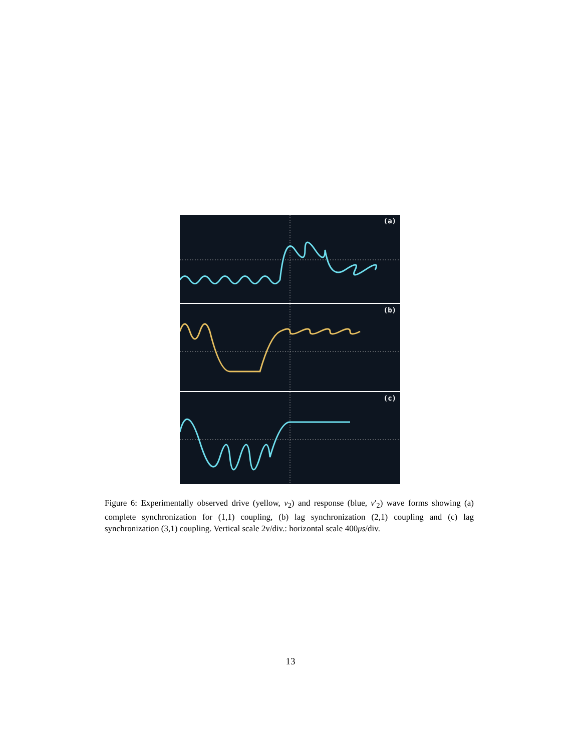(a)
(b)
(c)
Figure 6: Experimentally observed drive (yellow, v<sub>2</sub>) and response (blue, v′<sub>2</sub>) wave forms showing (a) complete synchronization for (1,1) coupling, (b) lag synchronization (2,1) coupling and (c) lag synchronization (3,1) coupling. Vertical scale 2v/div.: horizontal scale 400μs/div.
13